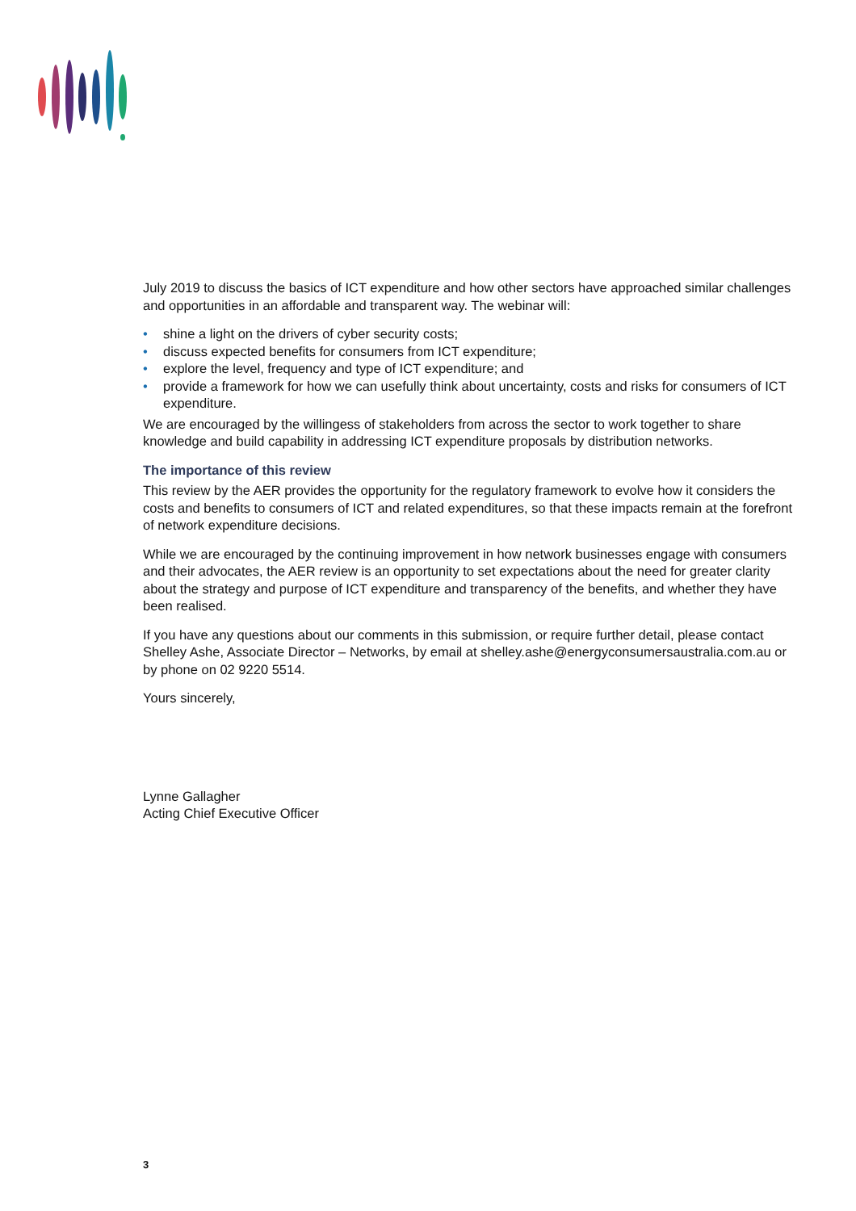July 2019 to discuss the basics of ICT expenditure and how other sectors have approached similar challenges and opportunities in an affordable and transparent way. The webinar will:
• shine a light on the drivers of cyber security costs;
• discuss expected benefits for consumers from ICT expenditure;
• explore the level, frequency and type of ICT expenditure; and
• provide a framework for how we can usefully think about uncertainty, costs and risks for consumers of ICT expenditure.
We are encouraged by the willingess of stakeholders from across the sector to work together to share knowledge and build capability in addressing ICT expenditure proposals by distribution networks.
The importance of this review
This review by the AER provides the opportunity for the regulatory framework to evolve how it considers the costs and benefits to consumers of ICT and related expenditures, so that these impacts remain at the forefront of network expenditure decisions.
While we are encouraged by the continuing improvement in how network businesses engage with consumers and their advocates, the AER review is an opportunity to set expectations about the need for greater clarity about the strategy and purpose of ICT expenditure and transparency of the benefits, and whether they have been realised.
If you have any questions about our comments in this submission, or require further detail, please contact Shelley Ashe, Associate Director – Networks, by email at shelley.ashe@energyconsumersaustralia.com.au or by phone on 02 9220 5514.
Yours sincerely,
Lynne Gallagher
Acting Chief Executive Officer
3